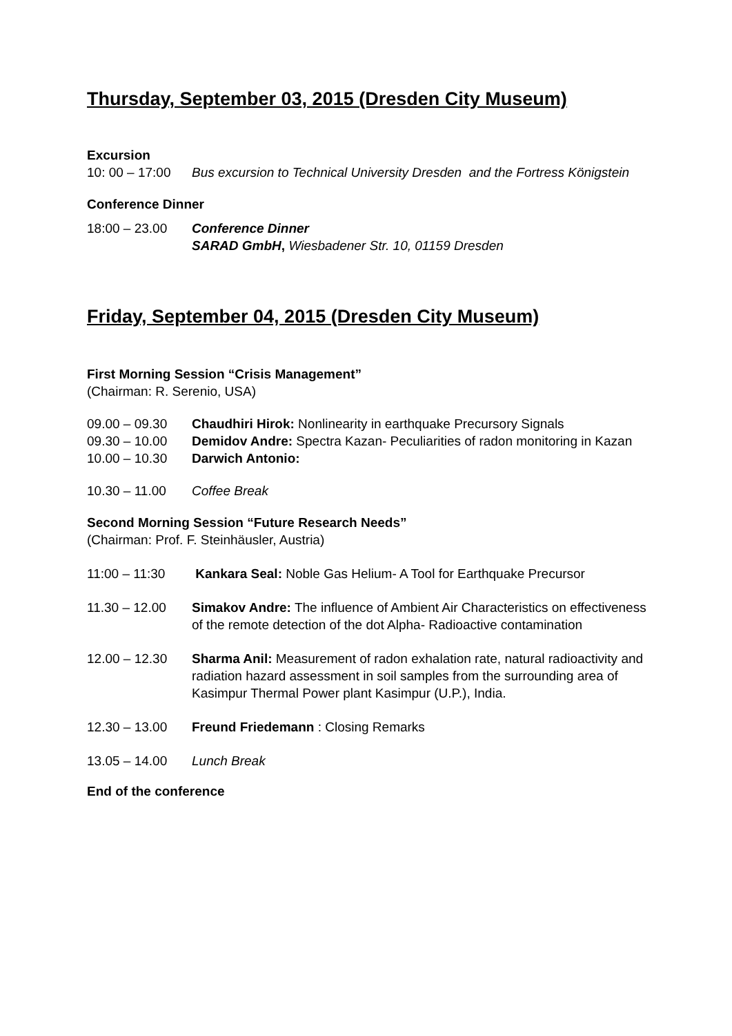Thursday, September 03, 2015 (Dresden City Museum)
Excursion
10: 00 – 17:00
Bus excursion to Technical University Dresden and the Fortress Königstein
Conference Dinner
18:00 – 23.00 Conference Dinner
SARAD GmbH, Wiesbadener Str. 10, 01159 Dresden
Friday, September 04, 2015 (Dresden City Museum)
First Morning Session “Crisis Management”
(Chairman: R. Serenio, USA)
09.00 – 09.30 Chaudhiri Hirok: Nonlinearity in earthquake Precursory Signals
09.30 – 10.00 Demidov Andre: Spectra Kazan- Peculiarities of radon monitoring in Kazan
10.00 – 10.30 Darwich Antonio:
10.30 – 11.00 Coffee Break
Second Morning Session “Future Research Needs”
(Chairman: Prof. F. Steinhäusler, Austria)
11:00 – 11:30 Kankara Seal: Noble Gas Helium- A Tool for Earthquake Precursor
11.30 – 12.00 Simakov Andre: The influence of Ambient Air Characteristics on effectiveness of the remote detection of the dot Alpha- Radioactive contamination
12.00 – 12.30 Sharma Anil: Measurement of radon exhalation rate, natural radioactivity and radiation hazard assessment in soil samples from the surrounding area of Kasimpur Thermal Power plant Kasimpur (U.P.), India.
12.30 – 13.00 Freund Friedemann : Closing Remarks
13.05 – 14.00 Lunch Break
End of the conference